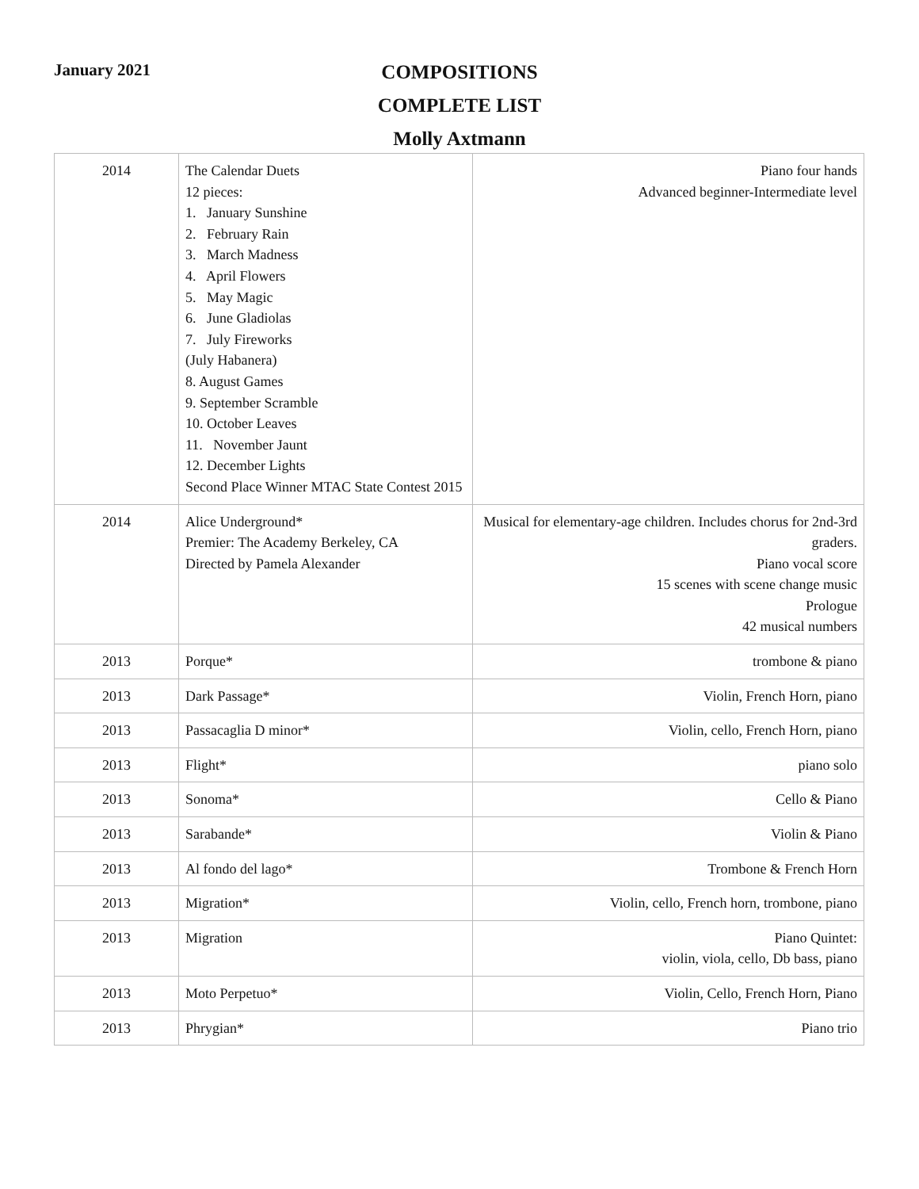January 2021
COMPOSITIONS
COMPLETE LIST
Molly Axtmann
| 2014 | The Calendar Duets 12 pieces: 1. January Sunshine 2. February Rain 3. March Madness 4. April Flowers 5. May Magic 6. June Gladiolas 7. July Fireworks (July Habanera) 8. August Games 9. September Scramble 10. October Leaves 11. November Jaunt 12. December Lights Second Place Winner MTAC State Contest 2015 | Piano four hands Advanced beginner-Intermediate level |
| 2014 | Alice Underground* Premier: The Academy Berkeley, CA Directed by Pamela Alexander | Musical for elementary-age children. Includes chorus for 2nd-3rd graders. Piano vocal score 15 scenes with scene change music Prologue 42 musical numbers |
| 2013 | Porque* | trombone & piano |
| 2013 | Dark Passage* | Violin, French Horn, piano |
| 2013 | Passacaglia D minor* | Violin, cello, French Horn, piano |
| 2013 | Flight* | piano solo |
| 2013 | Sonoma* | Cello & Piano |
| 2013 | Sarabande* | Violin & Piano |
| 2013 | Al fondo del lago* | Trombone & French Horn |
| 2013 | Migration* | Violin, cello, French horn, trombone, piano |
| 2013 | Migration | Piano Quintet: violin, viola, cello, Db bass, piano |
| 2013 | Moto Perpetuo* | Violin, Cello, French Horn, Piano |
| 2013 | Phrygian* | Piano trio |